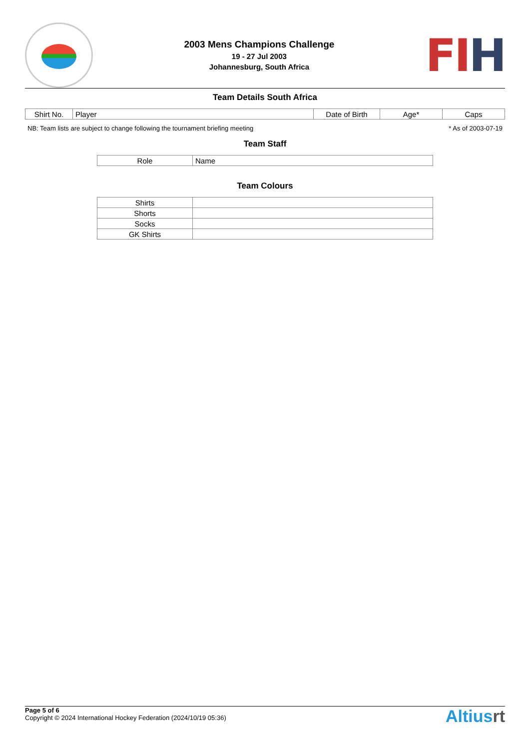2003 Mens Champions Challenge
19 - 27 Jul 2003
Johannesburg, South Africa
FI H
Team Details South Africa
| Shirt No. | Player | Date of Birth | Age* | Caps |
| --- | --- | --- | --- | --- |
NB: Team lists are subject to change following the tournament briefing meeting * As of 2003-07-19
Team Staff
| Role | Name |
| --- | --- |
Team Colours
| Shirts | |
| Shorts | |
| Socks | |
| GK Shirts | |
Page 5 of 6
Copyright © 2024 International Hockey Federation (2024/10/19 05:36)
Altiusrt